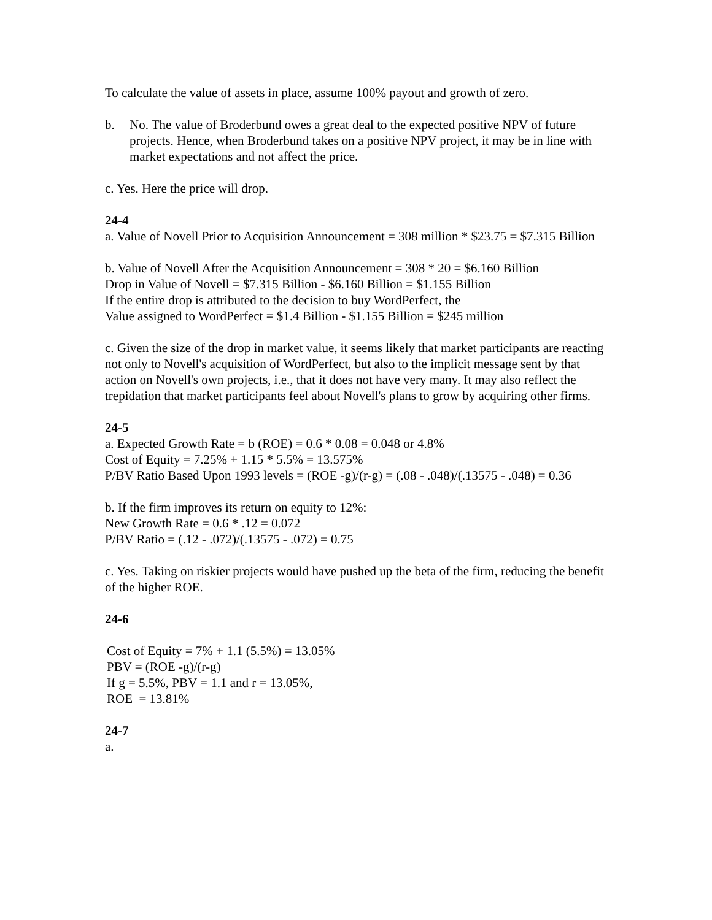To calculate the value of assets in place, assume 100% payout and growth of zero.
b. No. The value of Broderbund owes a great deal to the expected positive NPV of future projects. Hence, when Broderbund takes on a positive NPV project, it may be in line with market expectations and not affect the price.
c. Yes. Here the price will drop.
24-4
a. Value of Novell Prior to Acquisition Announcement = 308 million * $23.75 = $7.315 Billion
b. Value of Novell After the Acquisition Announcement = 308 * 20 = $6.160 Billion
Drop in Value of Novell = $7.315 Billion - $6.160 Billion = $1.155 Billion
If the entire drop is attributed to the decision to buy WordPerfect, the
Value assigned to WordPerfect = $1.4 Billion - $1.155 Billion = $245 million
c. Given the size of the drop in market value, it seems likely that market participants are reacting not only to Novell's acquisition of WordPerfect, but also to the implicit message sent by that action on Novell's own projects, i.e., that it does not have very many. It may also reflect the trepidation that market participants feel about Novell's plans to grow by acquiring other firms.
24-5
a. Expected Growth Rate = b (ROE) = 0.6 * 0.08 = 0.048 or 4.8%
Cost of Equity = 7.25% + 1.15 * 5.5% = 13.575%
P/BV Ratio Based Upon 1993 levels = (ROE -g)/(r-g) = (.08 - .048)/(.13575 - .048) = 0.36
b. If the firm improves its return on equity to 12%:
New Growth Rate = 0.6 * .12 = 0.072
P/BV Ratio = (.12 - .072)/(.13575 - .072) = 0.75
c. Yes. Taking on riskier projects would have pushed up the beta of the firm, reducing the benefit of the higher ROE.
24-6
Cost of Equity = 7% + 1.1 (5.5%) = 13.05%
PBV = (ROE -g)/(r-g)
If g = 5.5%, PBV = 1.1 and r = 13.05%,
ROE = 13.81%
24-7
a.